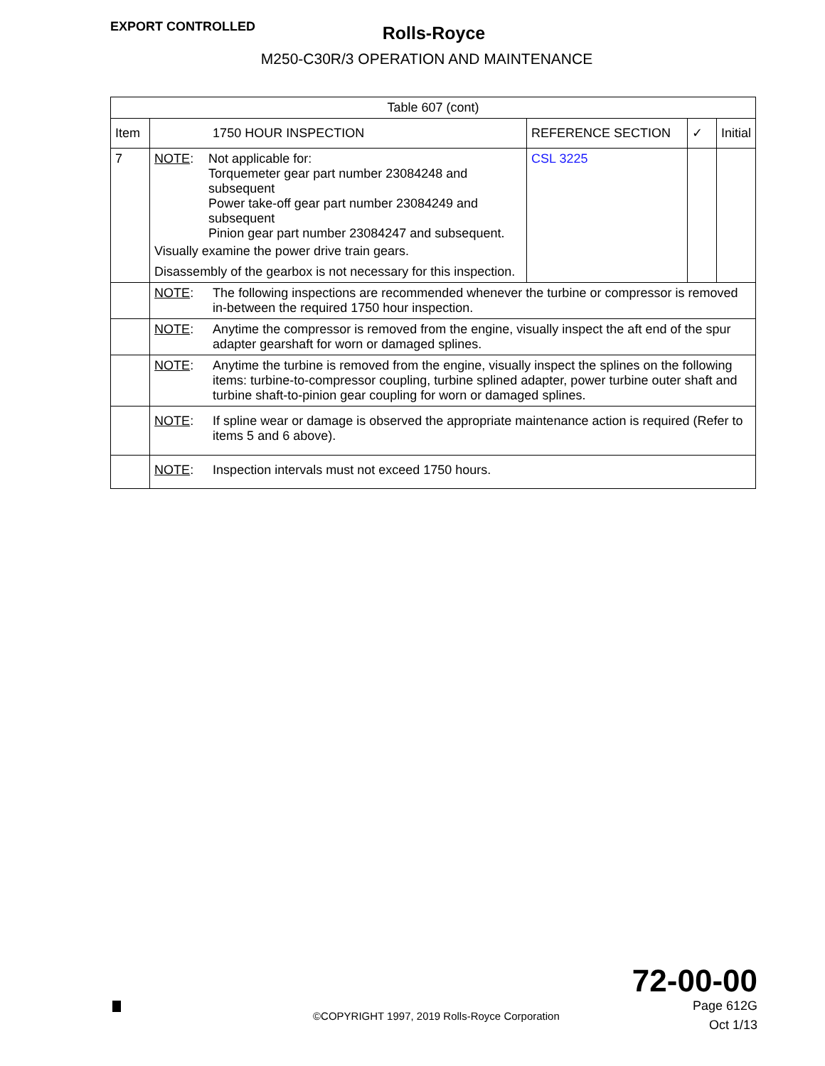EXPORT CONTROLLED
Rolls-Royce
M250-C30R/3 OPERATION AND MAINTENANCE
| Table 607 (cont) | | | | |
| --- | --- | --- | --- | --- |
| Item | 1750 HOUR INSPECTION | REFERENCE SECTION | ✓ | Initial |
| 7 | NOTE : Not applicable for: Torquemeter gear part number 23084248 and subsequent Power take-off gear part number 23084249 and subsequent Pinion gear part number 23084247 and subsequent. Visually examine the power drive train gears. Disassembly of the gearbox is not necessary for this inspection. | CSL 3225 | | |
| | NOTE : The following inspections are recommended whenever the turbine or compressor is removed in-between the required 1750 hour inspection. | | | |
| | NOTE : Anytime the compressor is removed from the engine, visually inspect the aft end of the spur adapter gearshaft for worn or damaged splines. | | | |
| | NOTE : Anytime the turbine is removed from the engine, visually inspect the splines on the following items: turbine-to-compressor coupling, turbine splined adapter, power turbine outer shaft and turbine shaft-to-pinion gear coupling for worn or damaged splines. | | | |
| | NOTE : If spline wear or damage is observed the appropriate maintenance action is required (Refer to items 5 and 6 above). | | | |
| | NOTE : Inspection intervals must not exceed 1750 hours. | | | |
©COPYRIGHT 1997, 2019 Rolls-Royce Corporation
72-00-00
Page 612G
Oct 1/13